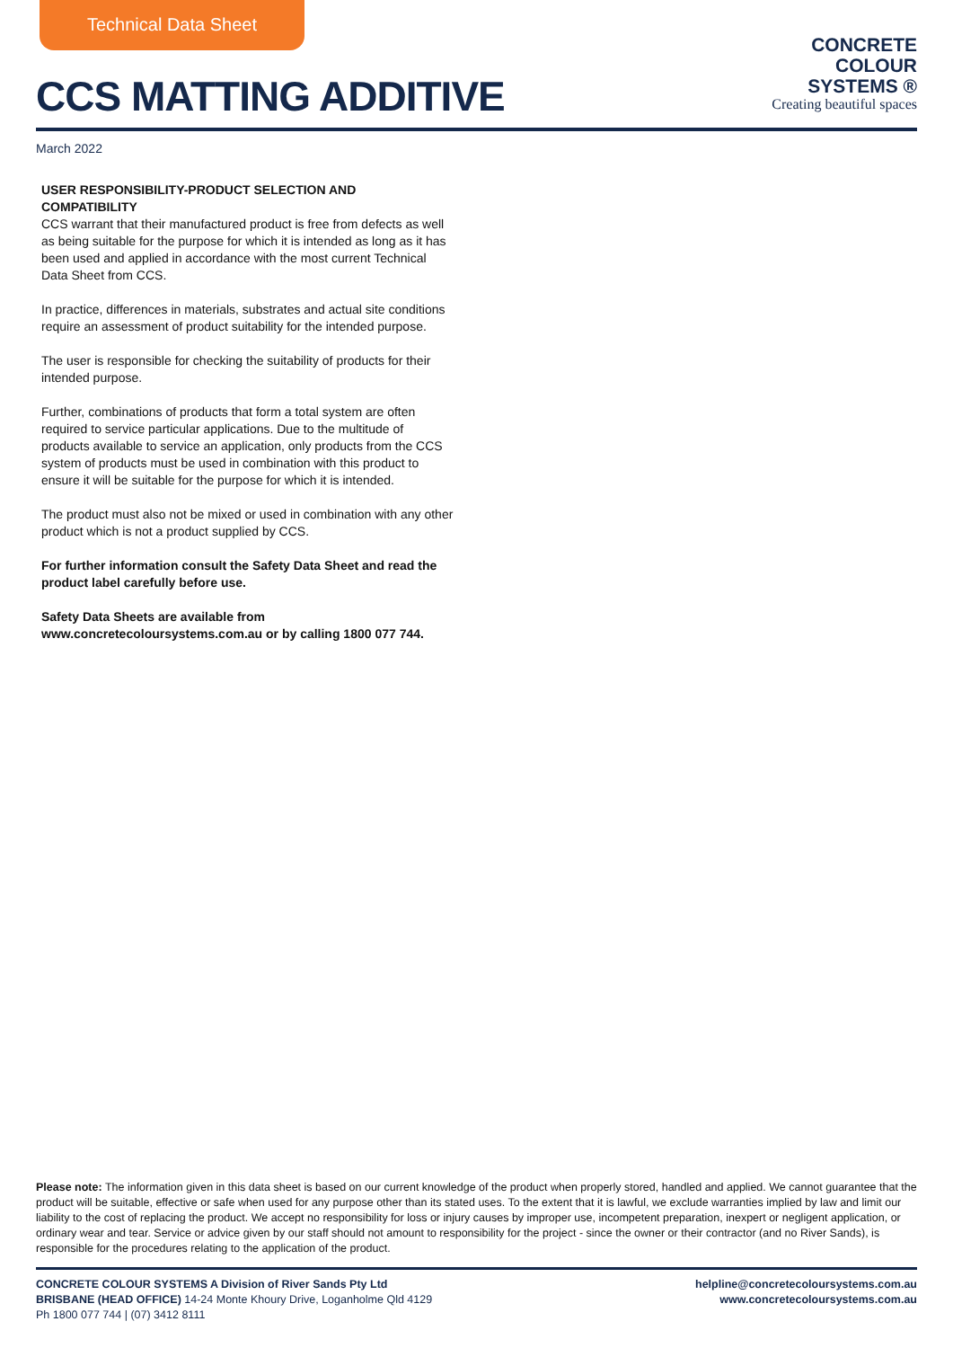Technical Data Sheet
CCS MATTING ADDITIVE
CONCRETE
COLOUR
SYSTEMS ®
Creating beautiful spaces
March 2022
USER RESPONSIBILITY-PRODUCT SELECTION AND COMPATIBILITY
CCS warrant that their manufactured product is free from defects as well as being suitable for the purpose for which it is intended as long as it has been used and applied in accordance with the most current Technical Data Sheet from CCS.
In practice, differences in materials, substrates and actual site conditions require an assessment of product suitability for the intended purpose.
The user is responsible for checking the suitability of products for their intended purpose.
Further, combinations of products that form a total system are often required to service particular applications. Due to the multitude of products available to service an application, only products from the CCS system of products must be used in combination with this product to ensure it will be suitable for the purpose for which it is intended.
The product must also not be mixed or used in combination with any other product which is not a product supplied by CCS.
For further information consult the Safety Data Sheet and read the product label carefully before use.
Safety Data Sheets are available from www.concretecoloursystems.com.au or by calling 1800 077 744.
Please note: The information given in this data sheet is based on our current knowledge of the product when properly stored, handled and applied. We cannot guarantee that the product will be suitable, effective or safe when used for any purpose other than its stated uses. To the extent that it is lawful, we exclude warranties implied by law and limit our liability to the cost of replacing the product. We accept no responsibility for loss or injury causes by improper use, incompetent preparation, inexpert or negligent application, or ordinary wear and tear. Service or advice given by our staff should not amount to responsibility for the project - since the owner or their contractor (and no River Sands), is responsible for the procedures relating to the application of the product.
CONCRETE COLOUR SYSTEMS A Division of River Sands Pty Ltd
BRISBANE (HEAD OFFICE) 14-24 Monte Khoury Drive, Loganholme Qld 4129
Ph 1800 077 744 | (07) 3412 8111
helpline@concretecoloursystems.com.au
www.concretecoloursystems.com.au